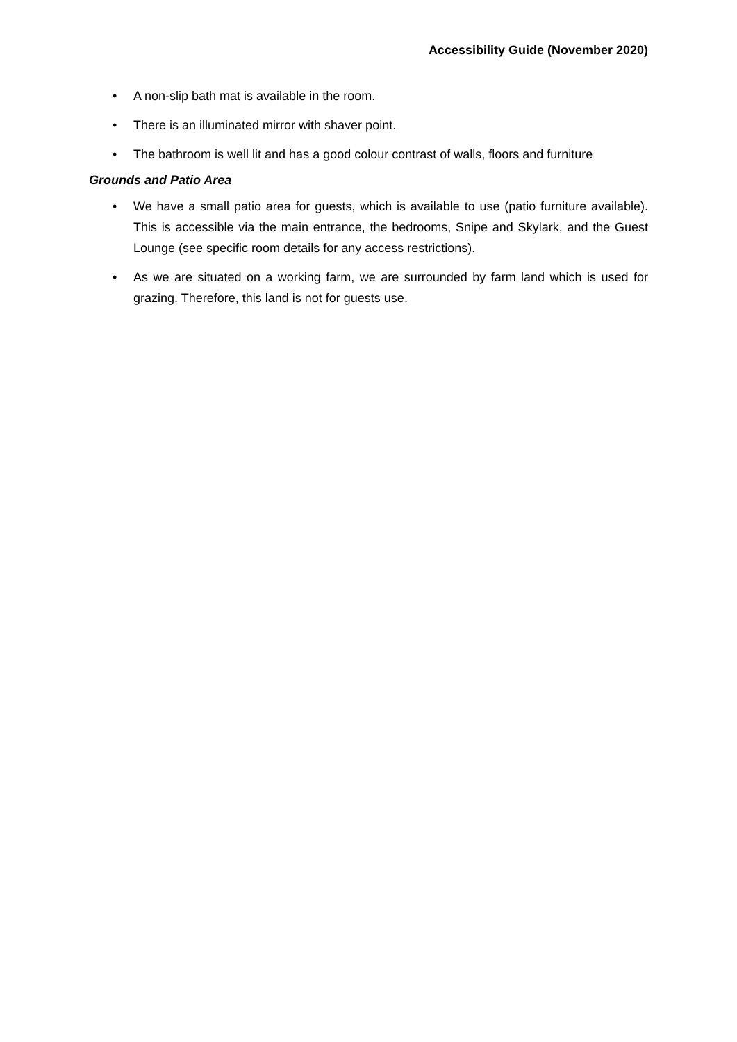Accessibility Guide (November 2020)
• A non-slip bath mat is available in the room.
• There is an illuminated mirror with shaver point.
• The bathroom is well lit and has a good colour contrast of walls, floors and furniture
Grounds and Patio Area
• We have a small patio area for guests, which is available to use (patio furniture available). This is accessible via the main entrance, the bedrooms, Snipe and Skylark, and the Guest Lounge (see specific room details for any access restrictions).
• As we are situated on a working farm, we are surrounded by farm land which is used for grazing. Therefore, this land is not for guests use.